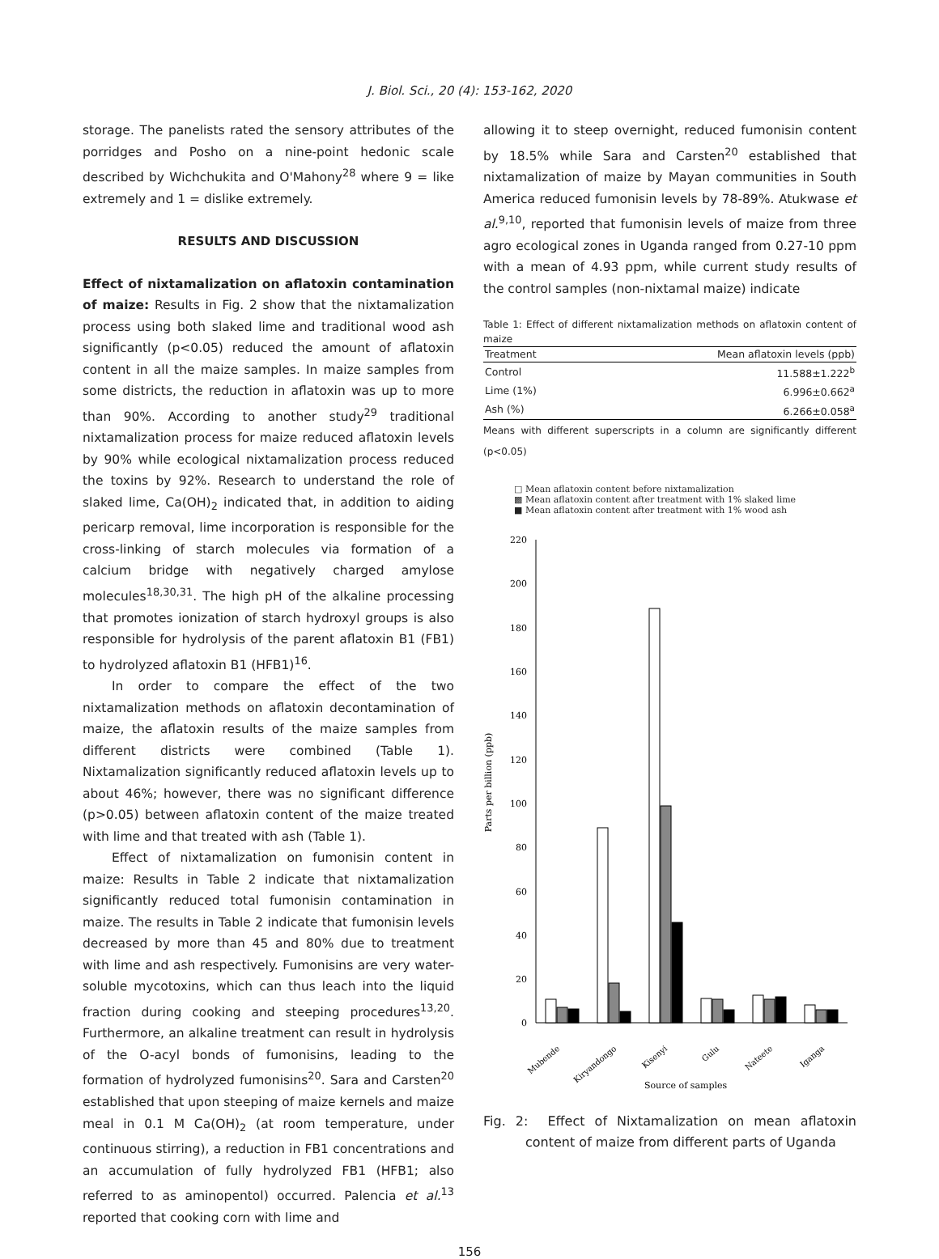J. Biol. Sci., 20 (4): 153-162, 2020
storage. The panelists rated the sensory attributes of the porridges and Posho on a nine-point hedonic scale described by Wichchukita and O'Mahony<sup>28</sup> where 9 = like extremely and 1 = dislike extremely.
RESULTS AND DISCUSSION
Effect of nixtamalization on aflatoxin contamination of maize: Results in Fig. 2 show that the nixtamalization process using both slaked lime and traditional wood ash significantly (p<0.05) reduced the amount of aflatoxin content in all the maize samples. In maize samples from some districts, the reduction in aflatoxin was up to more than 90%. According to another study<sup>29</sup> traditional nixtamalization process for maize reduced aflatoxin levels by 90% while ecological nixtamalization process reduced the toxins by 92%. Research to understand the role of slaked lime, Ca(OH)<sub>2</sub> indicated that, in addition to aiding pericarp removal, lime incorporation is responsible for the cross-linking of starch molecules via formation of a calcium bridge with negatively charged amylose molecules<sup>18,30,31</sup>. The high pH of the alkaline processing that promotes ionization of starch hydroxyl groups is also responsible for hydrolysis of the parent aflatoxin B1 (FB1) to hydrolyzed aflatoxin B1 (HFB1)<sup>16</sup>.
In order to compare the effect of the two nixtamalization methods on aflatoxin decontamination of maize, the aflatoxin results of the maize samples from different districts were combined (Table 1). Nixtamalization significantly reduced aflatoxin levels up to about 46%; however, there was no significant difference (p>0.05) between aflatoxin content of the maize treated with lime and that treated with ash (Table 1).
Effect of nixtamalization on fumonisin content in maize: Results in Table 2 indicate that nixtamalization significantly reduced total fumonisin contamination in maize. The results in Table 2 indicate that fumonisin levels decreased by more than 45 and 80% due to treatment with lime and ash respectively. Fumonisins are very water-soluble mycotoxins, which can thus leach into the liquid fraction during cooking and steeping procedures<sup>13,20</sup>. Furthermore, an alkaline treatment can result in hydrolysis of the O-acyl bonds of fumonisins, leading to the formation of hydrolyzed fumonisins<sup>20</sup>. Sara and Carsten<sup>20</sup> established that upon steeping of maize kernels and maize meal in 0.1 M Ca(OH)<sub>2</sub> (at room temperature, under continuous stirring), a reduction in FB1 concentrations and an accumulation of fully hydrolyzed FB1 (HFB1; also referred to as aminopentol) occurred. Palencia et al.<sup>13</sup> reported that cooking corn with lime and
allowing it to steep overnight, reduced fumonisin content by 18.5% while Sara and Carsten<sup>20</sup> established that nixtamalization of maize by Mayan communities in South America reduced fumonisin levels by 78-89%. Atukwase et al.<sup>9,10</sup>, reported that fumonisin levels of maize from three agro ecological zones in Uganda ranged from 0.27-10 ppm with a mean of 4.93 ppm, while current study results of the control samples (non-nixtamal maize) indicate
Table 1: Effect of different nixtamalization methods on aflatoxin content of maize
| Treatment | Mean aflatoxin levels (ppb) |
| --- | --- |
| Control | 11.588±1.222<sup>b</sup> |
| Lime (1%) | 6.996±0.662<sup>a</sup> |
| Ash (%) | 6.266±0.058<sup>a</sup> |
Means with different superscripts in a column are significantly different (p<0.05)
□ Mean aflatoxin content before nixtamalization
▩ Mean aflatoxin content after treatment with 1% slaked lime
■ Mean aflatoxin content after treatment with 1% wood ash
Parts per billion (ppb)
0
20
40
60
80
100
120
140
160
180
200
220
Mubende
Kiryandongo
Kisenyi
Gulu
Nateete
Iganga
Source of samples
Fig. 2: Effect of Nixtamalization on mean aflatoxin content of maize from different parts of Uganda
156